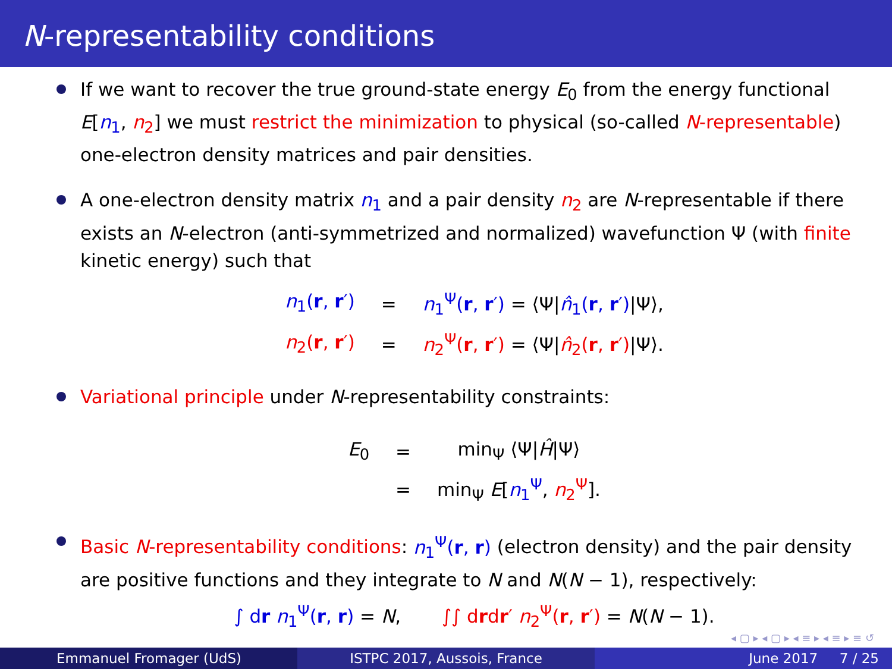N-representability conditions
If we want to recover the true ground-state energy E<sub>0</sub> from the energy functional E[n<sub>1</sub>, n<sub>2</sub>] we must restrict the minimization to physical (so-called N-representable) one-electron density matrices and pair densities.
A one-electron density matrix n<sub>1</sub> and a pair density n<sub>2</sub> are N-representable if there exists an N-electron (anti-symmetrized and normalized) wavefunction Ψ (with finite kinetic energy) such that
| n<sub>1</sub>( r , r ′) | = | n<sub>1</sub><sup>Ψ</sup>( r , r ′) = ⟨Ψ/ n̂<sub>1</sub>( r , r ′) /Ψ⟩, |
| n<sub>2</sub>( r , r ′) | = | n<sub>2</sub><sup>Ψ</sup>( r , r ′) = ⟨Ψ/ n̂<sub>2</sub>( r , r ′) /Ψ⟩. |
Variational principle under N-representability constraints:
| E<sub>0</sub> | = | min<sub>Ψ</sub> ⟨Ψ/ Ĥ /Ψ⟩ |
| | = | min<sub>Ψ</sub> E [ n<sub>1</sub><sup>Ψ</sup> , n<sub>2</sub><sup>Ψ</sup> ]. |
Basic N-representability conditions: n<sub>1</sub><sup>Ψ</sup>(r, r) (electron density) and the pair density are positive functions and they integrate to N and N(N − 1), respectively:
∫ dr n<sub>1</sub><sup>Ψ</sup>(r, r) = N, ∫∫ drdr′ n<sub>2</sub><sup>Ψ</sup>(r, r′) = N(N − 1).
◂ ▢ ▸ ◂ ▢ ▸ ◂ ≡ ▸ ◂ ≡ ▸ ≡ ↺
Emmanuel Fromager (UdS) ISTPC 2017, Aussois, France June 2017 7 / 25